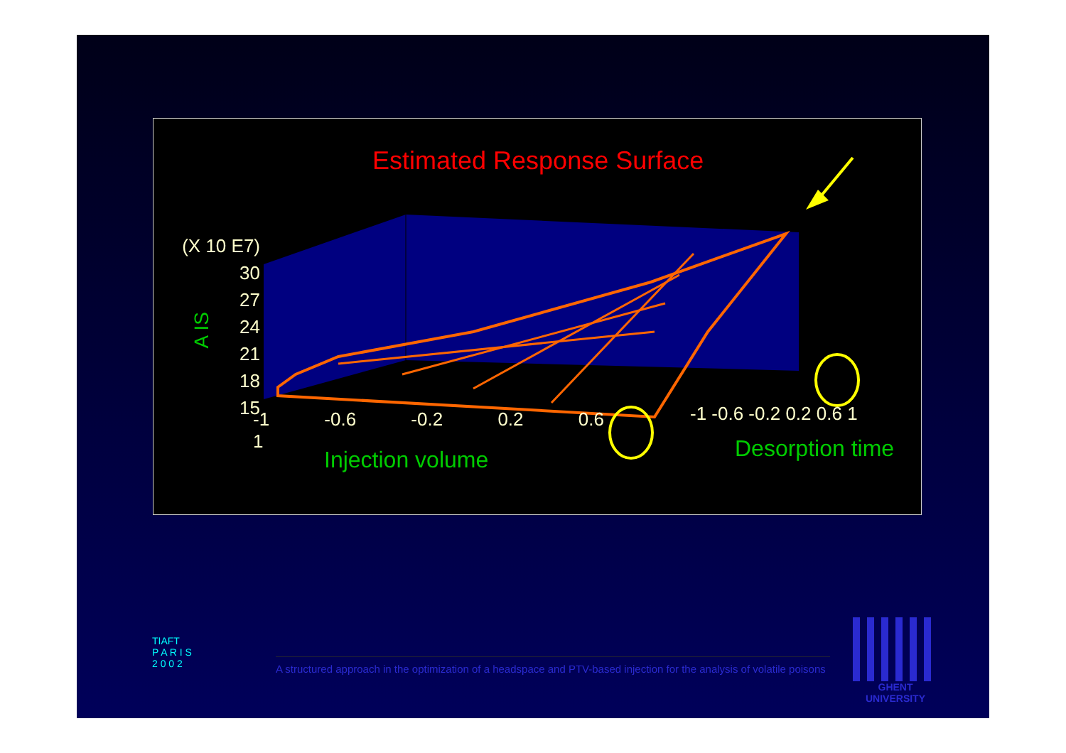Estimated Response Surface
(X 10 E7)
30
27
24
21
18
15
A IS
-1 -0.6 -0.2 0.2 0.6 1 -1 -0.6 -0.2 0.2 0.6 1
Injection volume Desorption time
TIAFT
P A R I S
2 0 0 2
A structured approach in the optimization of a headspace and PTV-based injection for the analysis of volatile poisons
GHENT
UNIVERSITY